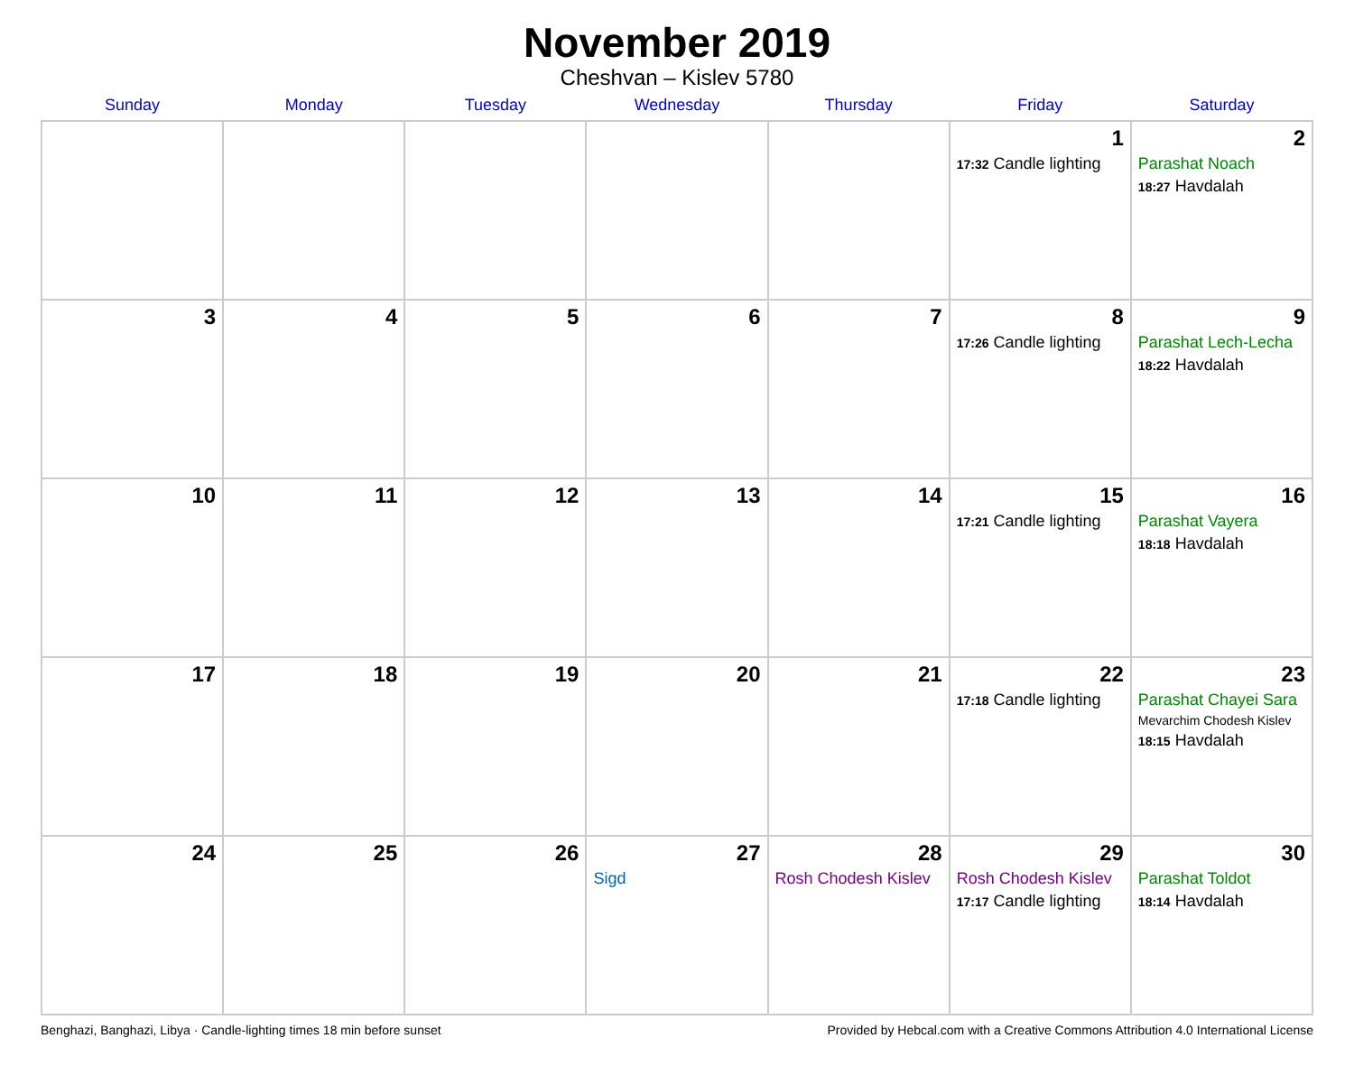November 2019
Cheshvan – Kislev 5780
| Sunday | Monday | Tuesday | Wednesday | Thursday | Friday | Saturday |
| --- | --- | --- | --- | --- | --- | --- |
| | | | | | 1 17:32 Candle lighting | 2 Parashat Noach 18:27 Havdalah |
| 3 | 4 | 5 | 6 | 7 | 8 17:26 Candle lighting | 9 Parashat Lech-Lecha 18:22 Havdalah |
| 10 | 11 | 12 | 13 | 14 | 15 17:21 Candle lighting | 16 Parashat Vayera 18:18 Havdalah |
| 17 | 18 | 19 | 20 | 21 | 22 17:18 Candle lighting | 23 Parashat Chayei Sara Mevarchim Chodesh Kislev 18:15 Havdalah |
| 24 | 25 | 26 | 27 Sigd | 28 Rosh Chodesh Kislev | 29 Rosh Chodesh Kislev 17:17 Candle lighting | 30 Parashat Toldot 18:14 Havdalah |
Benghazi, Banghazi, Libya · Candle-lighting times 18 min before sunset Provided by Hebcal.com with a Creative Commons Attribution 4.0 International License